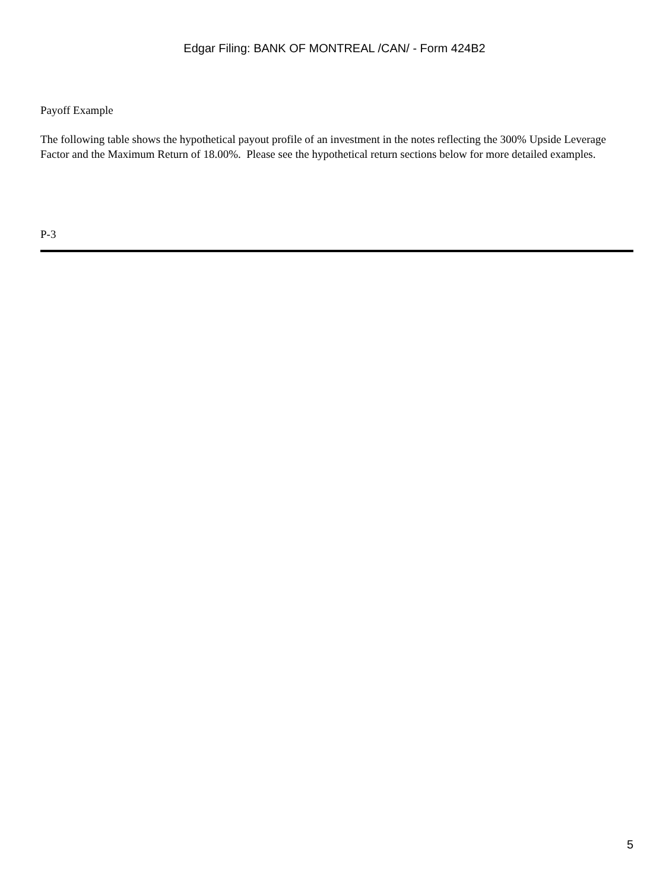Edgar Filing: BANK OF MONTREAL /CAN/ - Form 424B2
Payoff Example
The following table shows the hypothetical payout profile of an investment in the notes reflecting the 300% Upside Leverage Factor and the Maximum Return of 18.00%. Please see the hypothetical return sections below for more detailed examples.
P-3
5